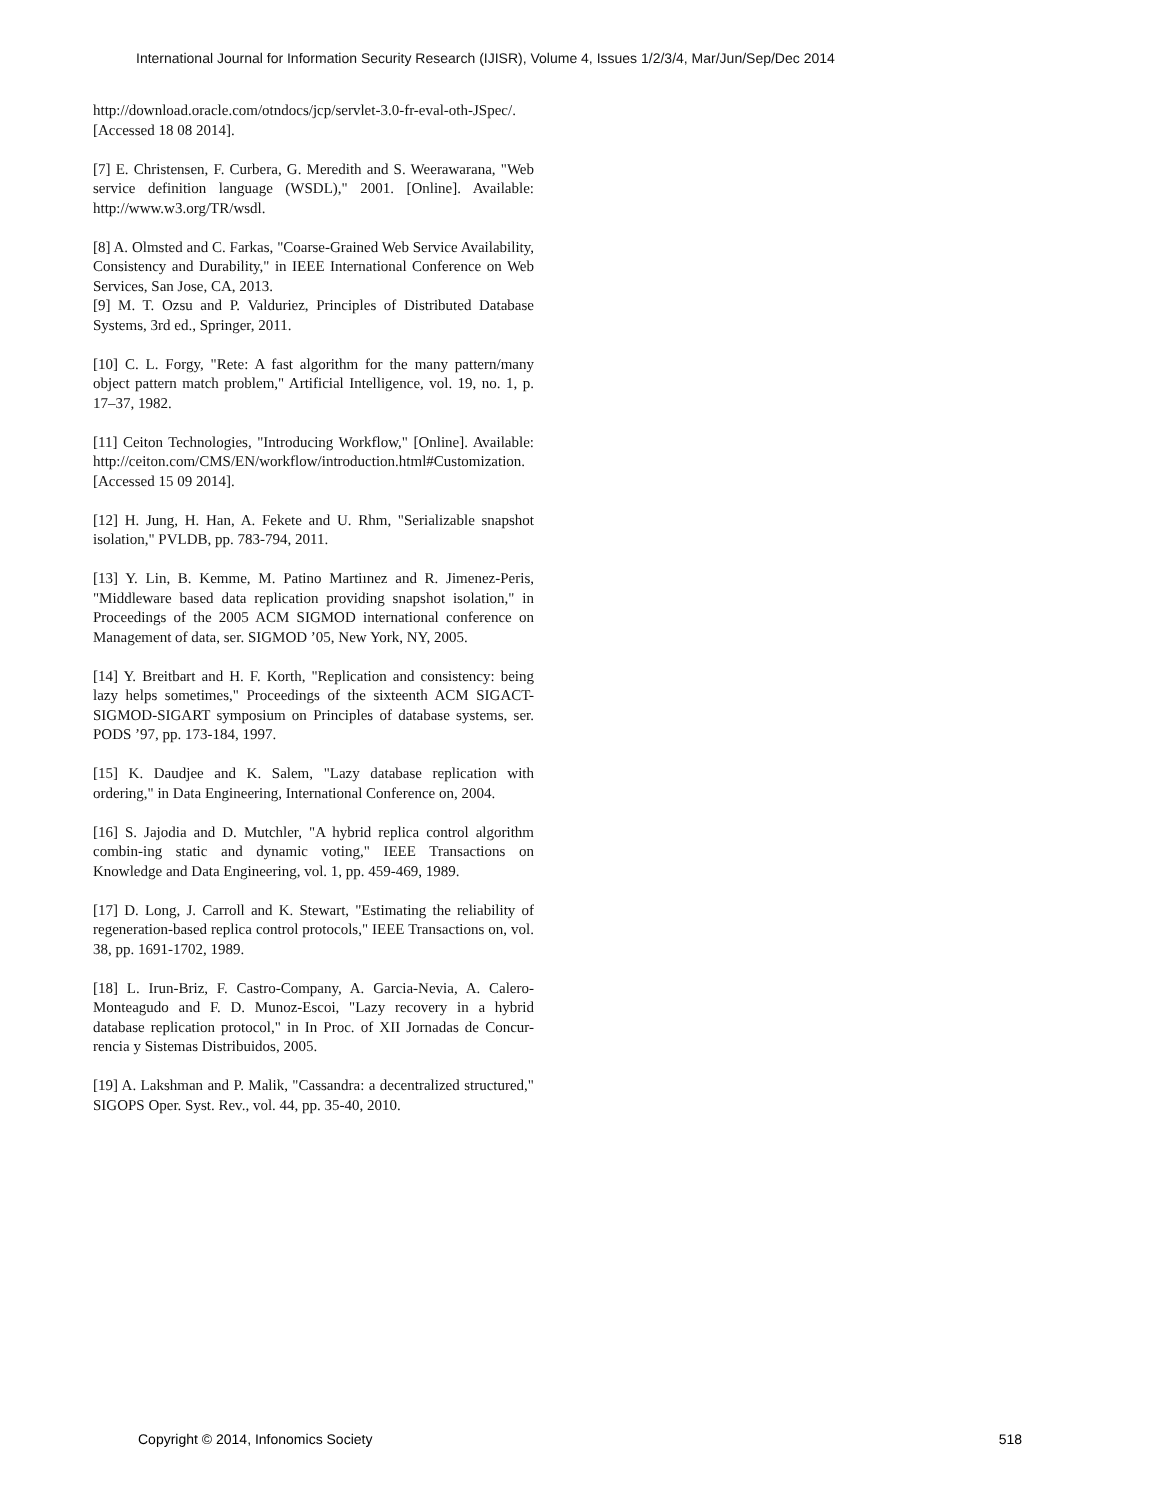International Journal for Information Security Research (IJISR), Volume 4, Issues 1/2/3/4, Mar/Jun/Sep/Dec 2014
http://download.oracle.com/otndocs/jcp/servlet-3.0-fr-eval-oth-JSpec/. [Accessed 18 08 2014].
[7] E. Christensen, F. Curbera, G. Meredith and S. Weerawarana, "Web service definition language (WSDL)," 2001. [Online]. Available: http://www.w3.org/TR/wsdl.
[8] A. Olmsted and C. Farkas, "Coarse-Grained Web Service Availability, Consistency and Durability," in IEEE International Conference on Web Services, San Jose, CA, 2013.
[9] M. T. Ozsu and P. Valduriez, Principles of Distributed Database Systems, 3rd ed., Springer, 2011.
[10] C. L. Forgy, "Rete: A fast algorithm for the many pattern/many object pattern match problem," Artificial Intelligence, vol. 19, no. 1, p. 17–37, 1982.
[11] Ceiton Technologies, "Introducing Workflow," [Online]. Available: http://ceiton.com/CMS/EN/workflow/introduction.html#Customization. [Accessed 15 09 2014].
[12] H. Jung, H. Han, A. Fekete and U. Rhm, "Serializable snapshot isolation," PVLDB, pp. 783-794, 2011.
[13] Y. Lin, B. Kemme, M. Patino Martiınez and R. Jimenez-Peris, "Middleware based data replication providing snapshot isolation," in Proceedings of the 2005 ACM SIGMOD international conference on Management of data, ser. SIGMOD ’05, New York, NY, 2005.
[14] Y. Breitbart and H. F. Korth, "Replication and consistency: being lazy helps sometimes," Proceedings of the sixteenth ACM SIGACT-SIGMOD-SIGART symposium on Principles of database systems, ser. PODS ’97, pp. 173-184, 1997.
[15] K. Daudjee and K. Salem, "Lazy database replication with ordering," in Data Engineering, International Conference on, 2004.
[16] S. Jajodia and D. Mutchler, "A hybrid replica control algorithm combin-ing static and dynamic voting," IEEE Transactions on Knowledge and Data Engineering, vol. 1, pp. 459-469, 1989.
[17] D. Long, J. Carroll and K. Stewart, "Estimating the reliability of regeneration-based replica control protocols," IEEE Transactions on, vol. 38, pp. 1691-1702, 1989.
[18] L. Irun-Briz, F. Castro-Company, A. Garcia-Nevia, A. Calero-Monteagudo and F. D. Munoz-Escoi, "Lazy recovery in a hybrid database replication protocol," in In Proc. of XII Jornadas de Concur-rencia y Sistemas Distribuidos, 2005.
[19] A. Lakshman and P. Malik, "Cassandra: a decentralized structured," SIGOPS Oper. Syst. Rev., vol. 44, pp. 35-40, 2010.
Copyright © 2014, Infonomics Society 518